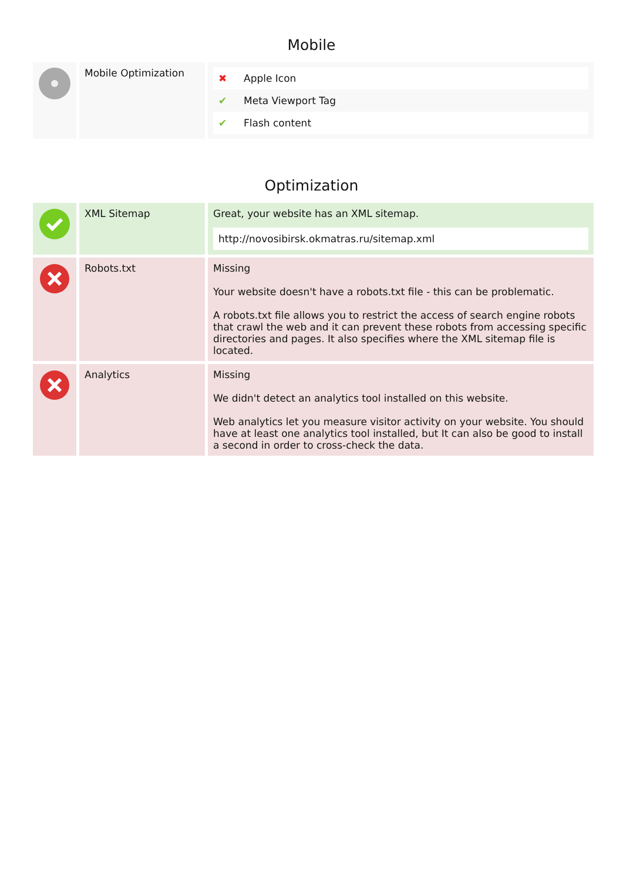Mobile
| | Mobile Optimization | / ✖ / Apple Icon / / ✔ / Meta Viewport Tag / / ✔ / Flash content / |
Optimization
| | XML Sitemap | Great, your website has an XML sitemap. http://novosibirsk.okmatras.ru/sitemap.xml |
| | Robots.txt | Missing Your website doesn't have a robots.txt file - this can be problematic. A robots.txt file allows you to restrict the access of search engine robots that crawl the web and it can prevent these robots from accessing specific directories and pages. It also specifies where the XML sitemap file is located. |
| | Analytics | Missing We didn't detect an analytics tool installed on this website. Web analytics let you measure visitor activity on your website. You should have at least one analytics tool installed, but It can also be good to install a second in order to cross-check the data. |